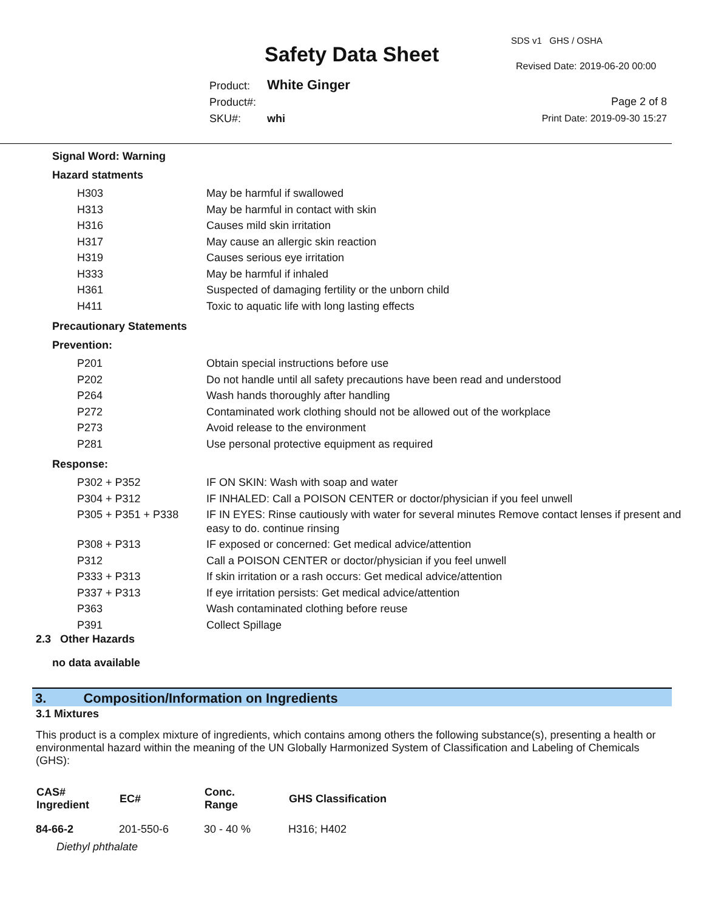Safety Data Sheet
SDS v1 GHS / OSHA
Revised Date: 2019-06-20 00:00
Product: White Ginger
Product#:
SKU#: whi
Page 2 of 8
Print Date: 2019-09-30 15:27
Signal Word: Warning
Hazard statments
| H303 | May be harmful if swallowed |
| H313 | May be harmful in contact with skin |
| H316 | Causes mild skin irritation |
| H317 | May cause an allergic skin reaction |
| H319 | Causes serious eye irritation |
| H333 | May be harmful if inhaled |
| H361 | Suspected of damaging fertility or the unborn child |
| H411 | Toxic to aquatic life with long lasting effects |
Precautionary Statements
Prevention:
| P201 | Obtain special instructions before use |
| P202 | Do not handle until all safety precautions have been read and understood |
| P264 | Wash hands thoroughly after handling |
| P272 | Contaminated work clothing should not be allowed out of the workplace |
| P273 | Avoid release to the environment |
| P281 | Use personal protective equipment as required |
Response:
| P302 + P352 | IF ON SKIN: Wash with soap and water |
| P304 + P312 | IF INHALED: Call a POISON CENTER or doctor/physician if you feel unwell |
| P305 + P351 + P338 | IF IN EYES: Rinse cautiously with water for several minutes Remove contact lenses if present and easy to do. continue rinsing |
| P308 + P313 | IF exposed or concerned: Get medical advice/attention |
| P312 | Call a POISON CENTER or doctor/physician if you feel unwell |
| P333 + P313 | If skin irritation or a rash occurs: Get medical advice/attention |
| P337 + P313 | If eye irritation persists: Get medical advice/attention |
| P363 | Wash contaminated clothing before reuse |
| P391 | Collect Spillage |
2.3 Other Hazards
no data available
3. Composition/Information on Ingredients
3.1 Mixtures
This product is a complex mixture of ingredients, which contains among others the following substance(s), presenting a health or environmental hazard within the meaning of the UN Globally Harmonized System of Classification and Labeling of Chemicals (GHS):
| CAS# Ingredient | EC# | Conc. Range | GHS Classification |
| --- | --- | --- | --- |
| 84-66-2 | 201-550-6 | 30 - 40 % | H316; H402 |
| Diethyl phthalate | | | |